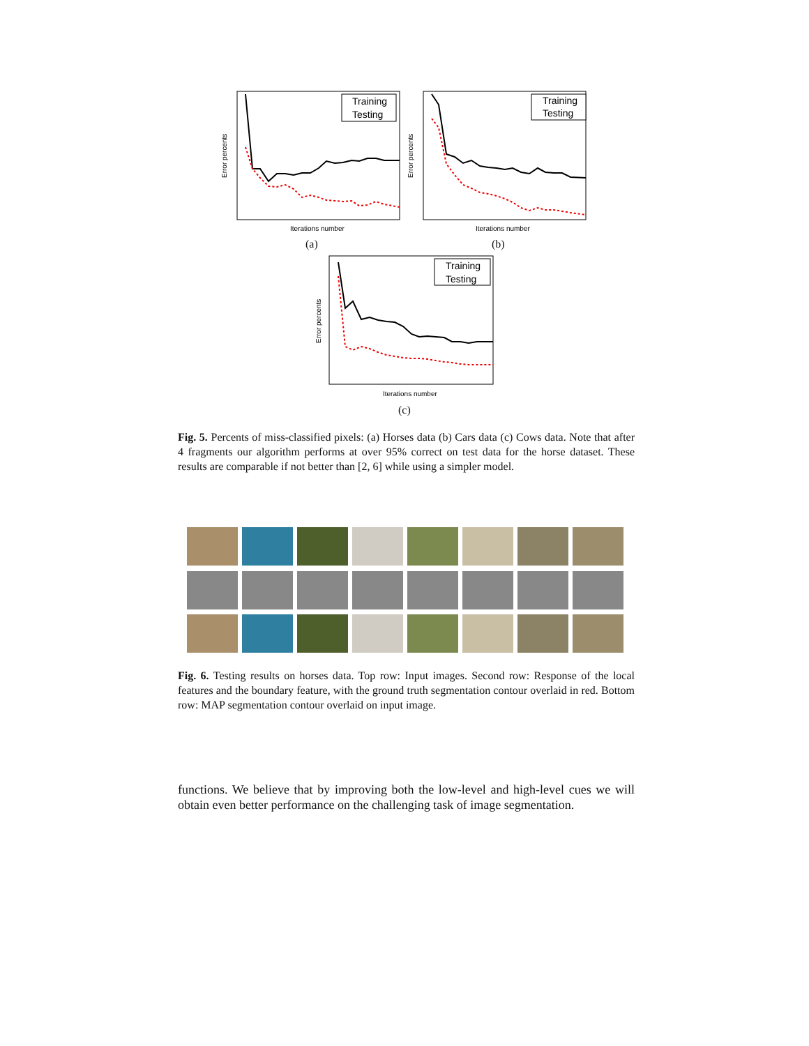Training
Testing
Error percents
Iterations number
Training
Testing
Error percents
Iterations number
(a) (b)
Training
Testing
Error percents
Iterations number
(c)
Fig. 5. Percents of miss-classified pixels: (a) Horses data (b) Cars data (c) Cows data. Note that after 4 fragments our algorithm performs at over 95% correct on test data for the horse dataset. These results are comparable if not better than [2, 6] while using a simpler model.
Fig. 6. Testing results on horses data. Top row: Input images. Second row: Response of the local features and the boundary feature, with the ground truth segmentation contour overlaid in red. Bottom row: MAP segmentation contour overlaid on input image.
functions. We believe that by improving both the low-level and high-level cues we will obtain even better performance on the challenging task of image segmentation.